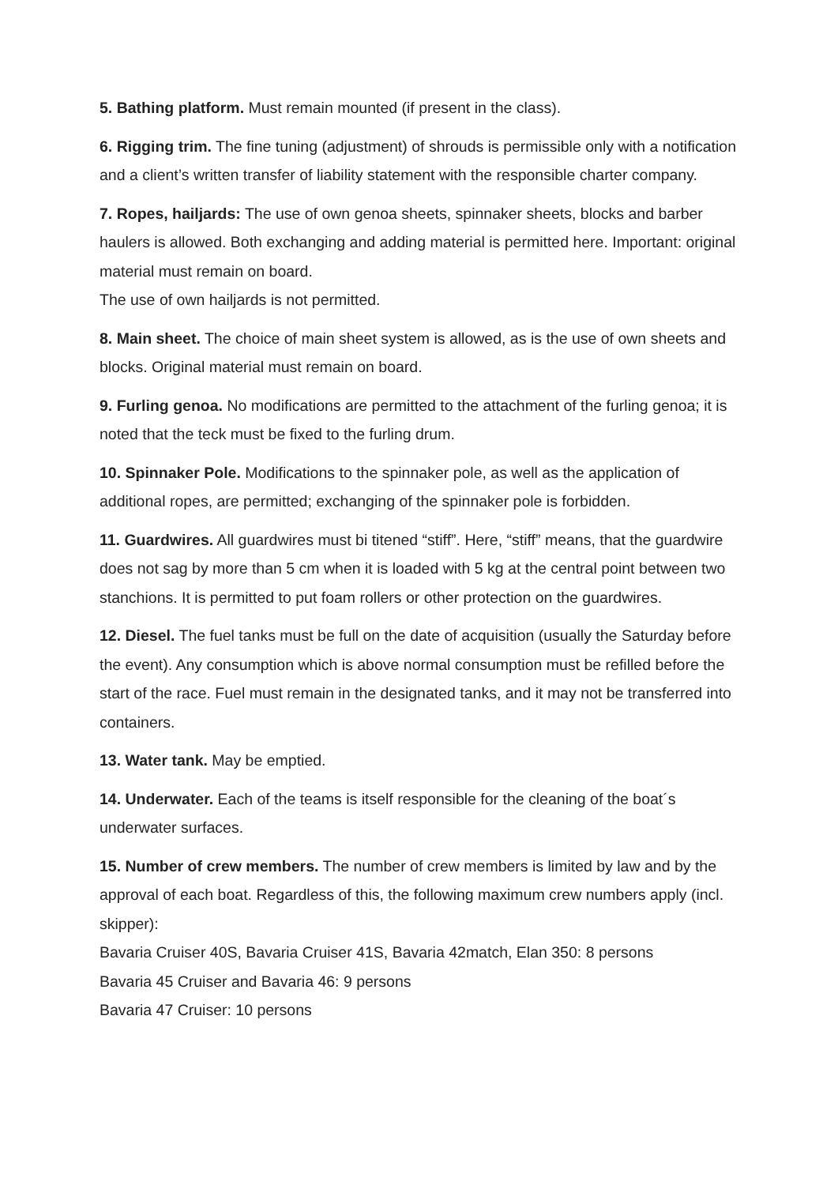5. Bathing platform. Must remain mounted (if present in the class).
6. Rigging trim. The fine tuning (adjustment) of shrouds is permissible only with a notification and a client’s written transfer of liability statement with the responsible charter company.
7. Ropes, hailjards: The use of own genoa sheets, spinnaker sheets, blocks and barber haulers is allowed. Both exchanging and adding material is permitted here. Important: original material must remain on board.
The use of own hailjards is not permitted.
8. Main sheet. The choice of main sheet system is allowed, as is the use of own sheets and blocks. Original material must remain on board.
9. Furling genoa. No modifications are permitted to the attachment of the furling genoa; it is noted that the teck must be fixed to the furling drum.
10. Spinnaker Pole. Modifications to the spinnaker pole, as well as the application of additional ropes, are permitted; exchanging of the spinnaker pole is forbidden.
11. Guardwires. All guardwires must bi titened “stiff”. Here, “stiff” means, that the guardwire does not sag by more than 5 cm when it is loaded with 5 kg at the central point between two stanchions. It is permitted to put foam rollers or other protection on the guardwires.
12. Diesel. The fuel tanks must be full on the date of acquisition (usually the Saturday before the event). Any consumption which is above normal consumption must be refilled before the start of the race. Fuel must remain in the designated tanks, and it may not be transferred into containers.
13. Water tank. May be emptied.
14. Underwater. Each of the teams is itself responsible for the cleaning of the boat´s underwater surfaces.
15. Number of crew members. The number of crew members is limited by law and by the approval of each boat. Regardless of this, the following maximum crew numbers apply (incl. skipper):
Bavaria Cruiser 40S, Bavaria Cruiser 41S, Bavaria 42match, Elan 350: 8 persons
Bavaria 45 Cruiser and Bavaria 46: 9 persons
Bavaria 47 Cruiser: 10 persons